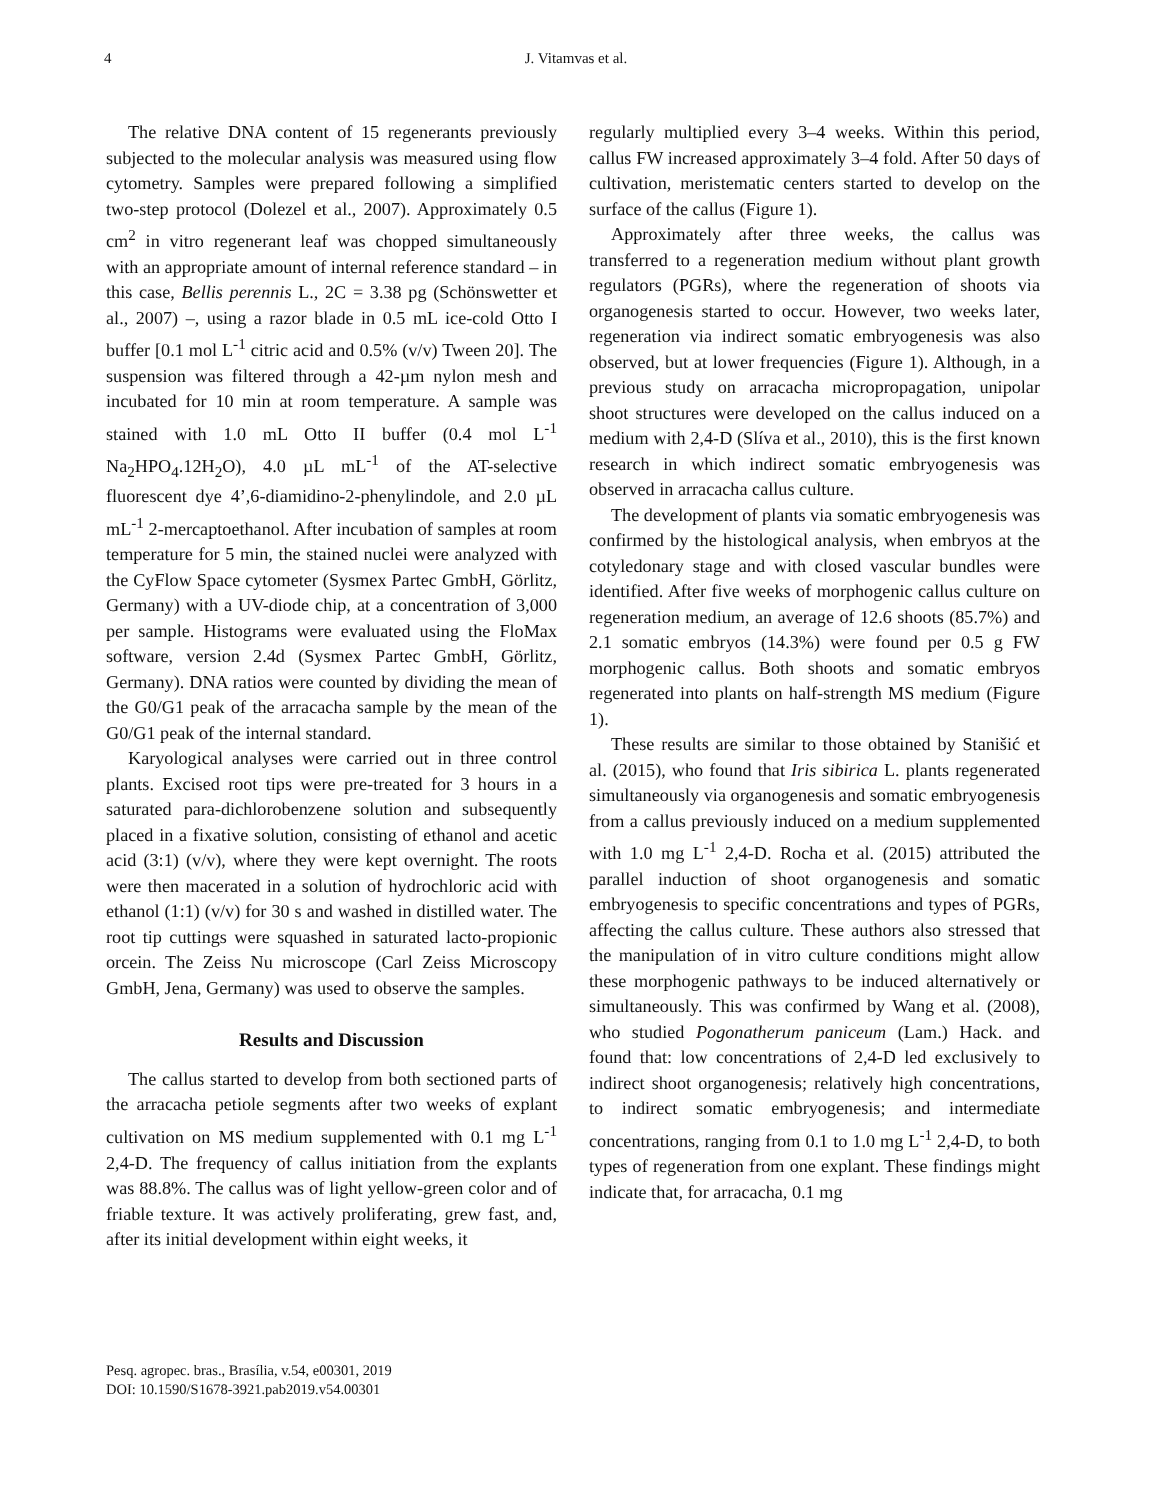4
J. Vitamvas et al.
The relative DNA content of 15 regenerants previously subjected to the molecular analysis was measured using flow cytometry. Samples were prepared following a simplified two-step protocol (Dolezel et al., 2007). Approximately 0.5 cm<sup>2</sup> in vitro regenerant leaf was chopped simultaneously with an appropriate amount of internal reference standard – in this case, Bellis perennis L., 2C = 3.38 pg (Schönswetter et al., 2007) –, using a razor blade in 0.5 mL ice-cold Otto I buffer [0.1 mol L<sup>-1</sup> citric acid and 0.5% (v/v) Tween 20]. The suspension was filtered through a 42-µm nylon mesh and incubated for 10 min at room temperature. A sample was stained with 1.0 mL Otto II buffer (0.4 mol L<sup>-1</sup> Na<sub>2</sub>HPO<sub>4</sub>.12H<sub>2</sub>O), 4.0 µL mL<sup>-1</sup> of the AT-selective fluorescent dye 4’,6-diamidino-2-phenylindole, and 2.0 µL mL<sup>-1</sup> 2-mercaptoethanol. After incubation of samples at room temperature for 5 min, the stained nuclei were analyzed with the CyFlow Space cytometer (Sysmex Partec GmbH, Görlitz, Germany) with a UV-diode chip, at a concentration of 3,000 per sample. Histograms were evaluated using the FloMax software, version 2.4d (Sysmex Partec GmbH, Görlitz, Germany). DNA ratios were counted by dividing the mean of the G0/G1 peak of the arracacha sample by the mean of the G0/G1 peak of the internal standard.
Karyological analyses were carried out in three control plants. Excised root tips were pre-treated for 3 hours in a saturated para-dichlorobenzene solution and subsequently placed in a fixative solution, consisting of ethanol and acetic acid (3:1) (v/v), where they were kept overnight. The roots were then macerated in a solution of hydrochloric acid with ethanol (1:1) (v/v) for 30 s and washed in distilled water. The root tip cuttings were squashed in saturated lacto-propionic orcein. The Zeiss Nu microscope (Carl Zeiss Microscopy GmbH, Jena, Germany) was used to observe the samples.
Results and Discussion
The callus started to develop from both sectioned parts of the arracacha petiole segments after two weeks of explant cultivation on MS medium supplemented with 0.1 mg L<sup>-1</sup> 2,4-D. The frequency of callus initiation from the explants was 88.8%. The callus was of light yellow-green color and of friable texture. It was actively proliferating, grew fast, and, after its initial development within eight weeks, it
regularly multiplied every 3–4 weeks. Within this period, callus FW increased approximately 3–4 fold. After 50 days of cultivation, meristematic centers started to develop on the surface of the callus (Figure 1).
Approximately after three weeks, the callus was transferred to a regeneration medium without plant growth regulators (PGRs), where the regeneration of shoots via organogenesis started to occur. However, two weeks later, regeneration via indirect somatic embryogenesis was also observed, but at lower frequencies (Figure 1). Although, in a previous study on arracacha micropropagation, unipolar shoot structures were developed on the callus induced on a medium with 2,4-D (Slíva et al., 2010), this is the first known research in which indirect somatic embryogenesis was observed in arracacha callus culture.
The development of plants via somatic embryogenesis was confirmed by the histological analysis, when embryos at the cotyledonary stage and with closed vascular bundles were identified. After five weeks of morphogenic callus culture on regeneration medium, an average of 12.6 shoots (85.7%) and 2.1 somatic embryos (14.3%) were found per 0.5 g FW morphogenic callus. Both shoots and somatic embryos regenerated into plants on half-strength MS medium (Figure 1).
These results are similar to those obtained by Stanišić et al. (2015), who found that Iris sibirica L. plants regenerated simultaneously via organogenesis and somatic embryogenesis from a callus previously induced on a medium supplemented with 1.0 mg L<sup>-1</sup> 2,4-D. Rocha et al. (2015) attributed the parallel induction of shoot organogenesis and somatic embryogenesis to specific concentrations and types of PGRs, affecting the callus culture. These authors also stressed that the manipulation of in vitro culture conditions might allow these morphogenic pathways to be induced alternatively or simultaneously. This was confirmed by Wang et al. (2008), who studied Pogonatherum paniceum (Lam.) Hack. and found that: low concentrations of 2,4-D led exclusively to indirect shoot organogenesis; relatively high concentrations, to indirect somatic embryogenesis; and intermediate concentrations, ranging from 0.1 to 1.0 mg L<sup>-1</sup> 2,4-D, to both types of regeneration from one explant. These findings might indicate that, for arracacha, 0.1 mg
Pesq. agropec. bras., Brasília, v.54, e00301, 2019
DOI: 10.1590/S1678-3921.pab2019.v54.00301